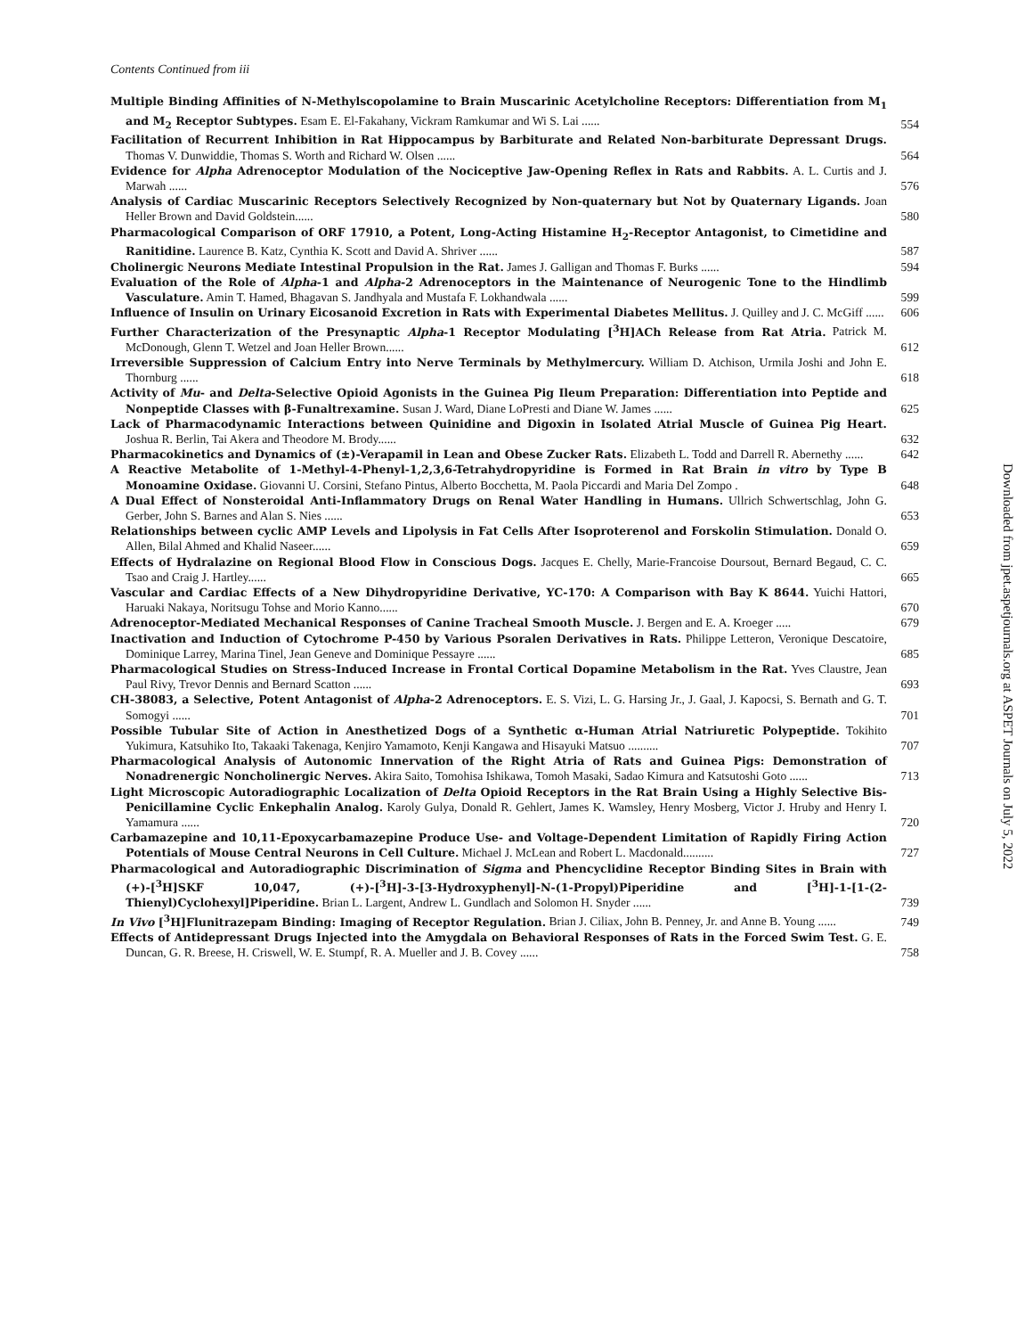Contents Continued from iii
Multiple Binding Affinities of N-Methylscopolamine to Brain Muscarinic Acetylcholine Receptors: Differentiation from M<sub>1</sub> and M<sub>2</sub> Receptor Subtypes. Esam E. El-Fakahany, Vickram Ramkumar and Wi S. Lai ......
554
Facilitation of Recurrent Inhibition in Rat Hippocampus by Barbiturate and Related Non-barbiturate Depressant Drugs. Thomas V. Dunwiddie, Thomas S. Worth and Richard W. Olsen ......
564
Evidence for Alpha Adrenoceptor Modulation of the Nociceptive Jaw-Opening Reflex in Rats and Rabbits. A. L. Curtis and J. Marwah ......
576
Analysis of Cardiac Muscarinic Receptors Selectively Recognized by Non-quaternary but Not by Quaternary Ligands. Joan Heller Brown and David Goldstein......
580
Pharmacological Comparison of ORF 17910, a Potent, Long-Acting Histamine H<sub>2</sub>-Receptor Antagonist, to Cimetidine and Ranitidine. Laurence B. Katz, Cynthia K. Scott and David A. Shriver ......
587
Cholinergic Neurons Mediate Intestinal Propulsion in the Rat. James J. Galligan and Thomas F. Burks ......
594
Evaluation of the Role of Alpha-1 and Alpha-2 Adrenoceptors in the Maintenance of Neurogenic Tone to the Hindlimb Vasculature. Amin T. Hamed, Bhagavan S. Jandhyala and Mustafa F. Lokhandwala ......
599
Influence of Insulin on Urinary Eicosanoid Excretion in Rats with Experimental Diabetes Mellitus. J. Quilley and J. C. McGiff ......
606
Further Characterization of the Presynaptic Alpha-1 Receptor Modulating [<sup>3</sup>H]ACh Release from Rat Atria. Patrick M. McDonough, Glenn T. Wetzel and Joan Heller Brown......
612
Irreversible Suppression of Calcium Entry into Nerve Terminals by Methylmercury. William D. Atchison, Urmila Joshi and John E. Thornburg ......
618
Activity of Mu- and Delta-Selective Opioid Agonists in the Guinea Pig Ileum Preparation: Differentiation into Peptide and Nonpeptide Classes with β-Funaltrexamine. Susan J. Ward, Diane LoPresti and Diane W. James ......
625
Lack of Pharmacodynamic Interactions between Quinidine and Digoxin in Isolated Atrial Muscle of Guinea Pig Heart. Joshua R. Berlin, Tai Akera and Theodore M. Brody......
632
Pharmacokinetics and Dynamics of (±)-Verapamil in Lean and Obese Zucker Rats. Elizabeth L. Todd and Darrell R. Abernethy ......
642
A Reactive Metabolite of 1-Methyl-4-Phenyl-1,2,3,6-Tetrahydropyridine is Formed in Rat Brain in vitro by Type B Monoamine Oxidase. Giovanni U. Corsini, Stefano Pintus, Alberto Bocchetta, M. Paola Piccardi and Maria Del Zompo .
648
A Dual Effect of Nonsteroidal Anti-Inflammatory Drugs on Renal Water Handling in Humans. Ullrich Schwertschlag, John G. Gerber, John S. Barnes and Alan S. Nies ......
653
Relationships between cyclic AMP Levels and Lipolysis in Fat Cells After Isoproterenol and Forskolin Stimulation. Donald O. Allen, Bilal Ahmed and Khalid Naseer......
659
Effects of Hydralazine on Regional Blood Flow in Conscious Dogs. Jacques E. Chelly, Marie-Francoise Doursout, Bernard Begaud, C. C. Tsao and Craig J. Hartley......
665
Vascular and Cardiac Effects of a New Dihydropyridine Derivative, YC-170: A Comparison with Bay K 8644. Yuichi Hattori, Haruaki Nakaya, Noritsugu Tohse and Morio Kanno......
670
Adrenoceptor-Mediated Mechanical Responses of Canine Tracheal Smooth Muscle. J. Bergen and E. A. Kroeger .....
679
Inactivation and Induction of Cytochrome P-450 by Various Psoralen Derivatives in Rats. Philippe Letteron, Veronique Descatoire, Dominique Larrey, Marina Tinel, Jean Geneve and Dominique Pessayre ......
685
Pharmacological Studies on Stress-Induced Increase in Frontal Cortical Dopamine Metabolism in the Rat. Yves Claustre, Jean Paul Rivy, Trevor Dennis and Bernard Scatton ......
693
CH-38083, a Selective, Potent Antagonist of Alpha-2 Adrenoceptors. E. S. Vizi, L. G. Harsing Jr., J. Gaal, J. Kapocsi, S. Bernath and G. T. Somogyi ......
701
Possible Tubular Site of Action in Anesthetized Dogs of a Synthetic α-Human Atrial Natriuretic Polypeptide. Tokihito Yukimura, Katsuhiko Ito, Takaaki Takenaga, Kenjiro Yamamoto, Kenji Kangawa and Hisayuki Matsuo ..........
707
Pharmacological Analysis of Autonomic Innervation of the Right Atria of Rats and Guinea Pigs: Demonstration of Nonadrenergic Noncholinergic Nerves. Akira Saito, Tomohisa Ishikawa, Tomoh Masaki, Sadao Kimura and Katsutoshi Goto ......
713
Light Microscopic Autoradiographic Localization of Delta Opioid Receptors in the Rat Brain Using a Highly Selective Bis-Penicillamine Cyclic Enkephalin Analog. Karoly Gulya, Donald R. Gehlert, James K. Wamsley, Henry Mosberg, Victor J. Hruby and Henry I. Yamamura ......
720
Carbamazepine and 10,11-Epoxycarbamazepine Produce Use- and Voltage-Dependent Limitation of Rapidly Firing Action Potentials of Mouse Central Neurons in Cell Culture. Michael J. McLean and Robert L. Macdonald..........
727
Pharmacological and Autoradiographic Discrimination of Sigma and Phencyclidine Receptor Binding Sites in Brain with (+)-[<sup>3</sup>H]SKF 10,047, (+)-[<sup>3</sup>H]-3-[3-Hydroxyphenyl]-N-(1-Propyl)Piperidine and [<sup>3</sup>H]-1-[1-(2-Thienyl)Cyclohexyl]Piperidine. Brian L. Largent, Andrew L. Gundlach and Solomon H. Snyder ......
739
In Vivo [<sup>3</sup>H]Flunitrazepam Binding: Imaging of Receptor Regulation. Brian J. Ciliax, John B. Penney, Jr. and Anne B. Young ......
749
Effects of Antidepressant Drugs Injected into the Amygdala on Behavioral Responses of Rats in the Forced Swim Test. G. E. Duncan, G. R. Breese, H. Criswell, W. E. Stumpf, R. A. Mueller and J. B. Covey ......
758
Downloaded from jpet.aspetjournals.org at ASPET Journals on July 5, 2022